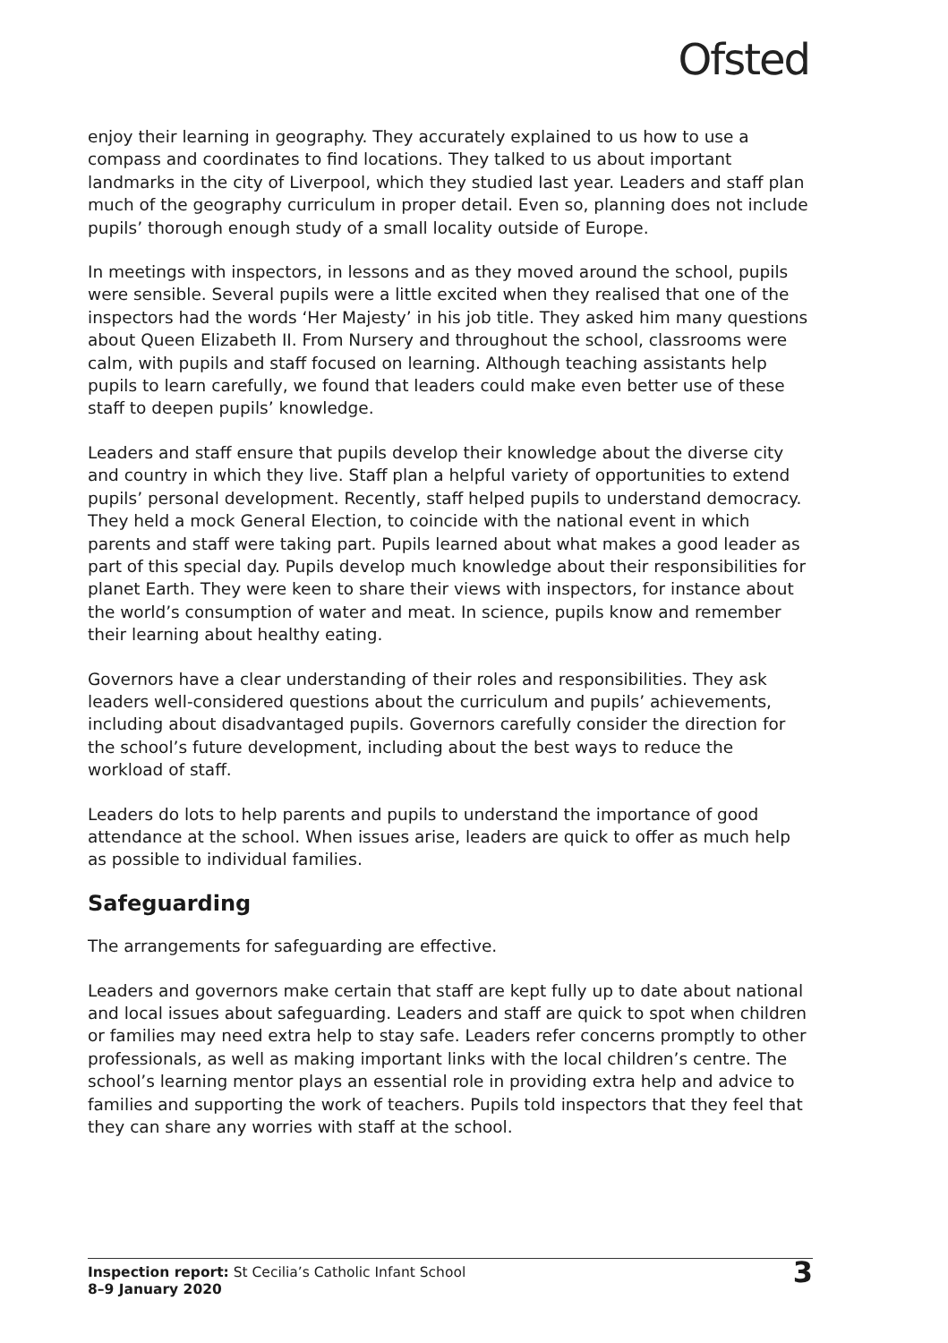Ofsted
enjoy their learning in geography. They accurately explained to us how to use a compass and coordinates to find locations. They talked to us about important landmarks in the city of Liverpool, which they studied last year. Leaders and staff plan much of the geography curriculum in proper detail. Even so, planning does not include pupils’ thorough enough study of a small locality outside of Europe.
In meetings with inspectors, in lessons and as they moved around the school, pupils were sensible. Several pupils were a little excited when they realised that one of the inspectors had the words ‘Her Majesty’ in his job title. They asked him many questions about Queen Elizabeth II. From Nursery and throughout the school, classrooms were calm, with pupils and staff focused on learning. Although teaching assistants help pupils to learn carefully, we found that leaders could make even better use of these staff to deepen pupils’ knowledge.
Leaders and staff ensure that pupils develop their knowledge about the diverse city and country in which they live. Staff plan a helpful variety of opportunities to extend pupils’ personal development. Recently, staff helped pupils to understand democracy. They held a mock General Election, to coincide with the national event in which parents and staff were taking part. Pupils learned about what makes a good leader as part of this special day. Pupils develop much knowledge about their responsibilities for planet Earth. They were keen to share their views with inspectors, for instance about the world’s consumption of water and meat. In science, pupils know and remember their learning about healthy eating.
Governors have a clear understanding of their roles and responsibilities. They ask leaders well-considered questions about the curriculum and pupils’ achievements, including about disadvantaged pupils. Governors carefully consider the direction for the school’s future development, including about the best ways to reduce the workload of staff.
Leaders do lots to help parents and pupils to understand the importance of good attendance at the school. When issues arise, leaders are quick to offer as much help as possible to individual families.
Safeguarding
The arrangements for safeguarding are effective.
Leaders and governors make certain that staff are kept fully up to date about national and local issues about safeguarding. Leaders and staff are quick to spot when children or families may need extra help to stay safe. Leaders refer concerns promptly to other professionals, as well as making important links with the local children’s centre. The school’s learning mentor plays an essential role in providing extra help and advice to families and supporting the work of teachers. Pupils told inspectors that they feel that they can share any worries with staff at the school.
Inspection report: St Cecilia’s Catholic Infant School
8–9 January 2020
3